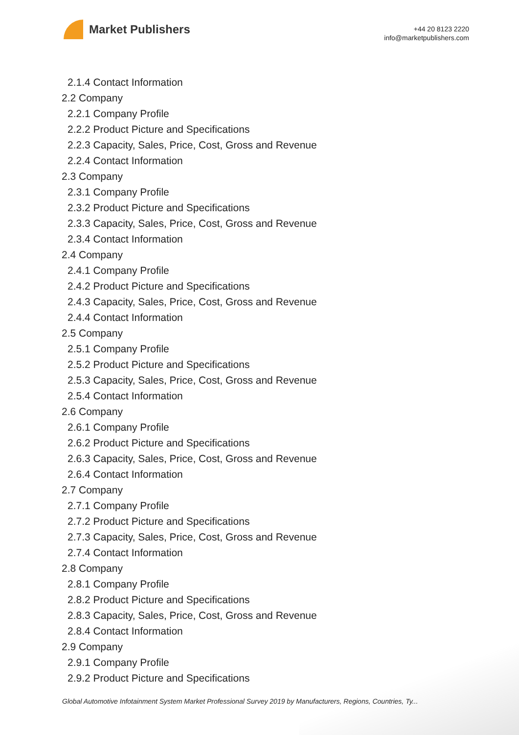Market Publishers
+44 20 8123 2220
info@marketpublishers.com
2.1.4 Contact Information
2.2 Company
2.2.1 Company Profile
2.2.2 Product Picture and Specifications
2.2.3 Capacity, Sales, Price, Cost, Gross and Revenue
2.2.4 Contact Information
2.3 Company
2.3.1 Company Profile
2.3.2 Product Picture and Specifications
2.3.3 Capacity, Sales, Price, Cost, Gross and Revenue
2.3.4 Contact Information
2.4 Company
2.4.1 Company Profile
2.4.2 Product Picture and Specifications
2.4.3 Capacity, Sales, Price, Cost, Gross and Revenue
2.4.4 Contact Information
2.5 Company
2.5.1 Company Profile
2.5.2 Product Picture and Specifications
2.5.3 Capacity, Sales, Price, Cost, Gross and Revenue
2.5.4 Contact Information
2.6 Company
2.6.1 Company Profile
2.6.2 Product Picture and Specifications
2.6.3 Capacity, Sales, Price, Cost, Gross and Revenue
2.6.4 Contact Information
2.7 Company
2.7.1 Company Profile
2.7.2 Product Picture and Specifications
2.7.3 Capacity, Sales, Price, Cost, Gross and Revenue
2.7.4 Contact Information
2.8 Company
2.8.1 Company Profile
2.8.2 Product Picture and Specifications
2.8.3 Capacity, Sales, Price, Cost, Gross and Revenue
2.8.4 Contact Information
2.9 Company
2.9.1 Company Profile
2.9.2 Product Picture and Specifications
Global Automotive Infotainment System Market Professional Survey 2019 by Manufacturers, Regions, Countries, Ty...